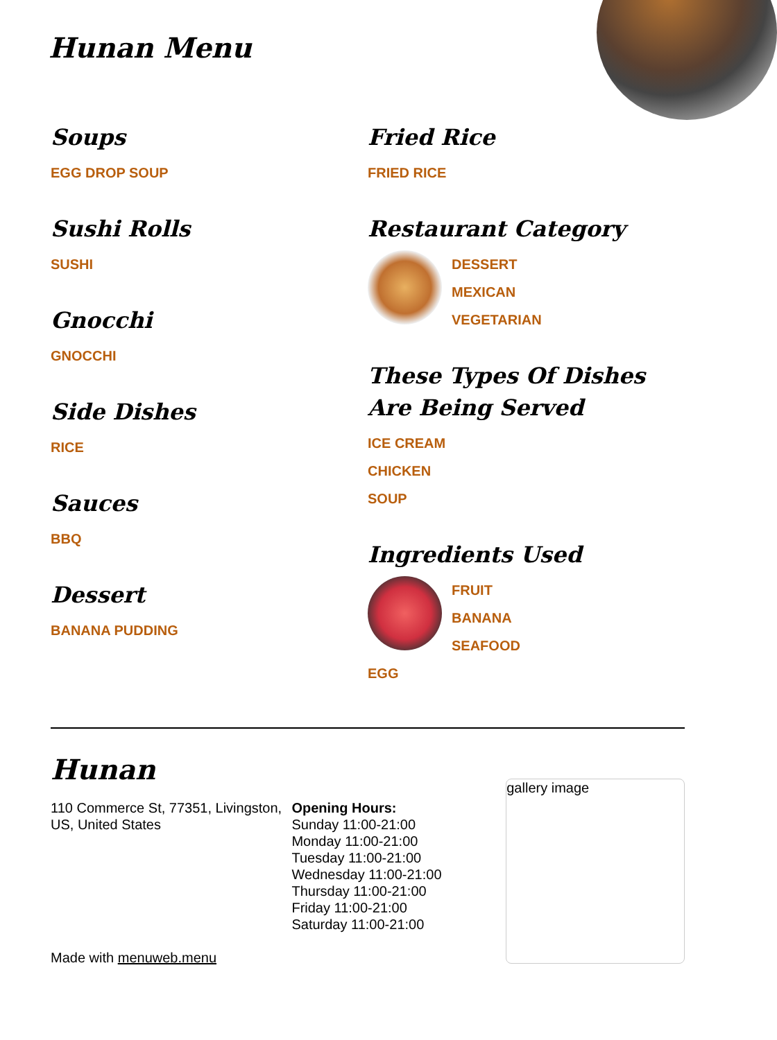Hunan Menu
Soups
EGG DROP SOUP
Sushi Rolls
SUSHI
Gnocchi
GNOCCHI
Side Dishes
RICE
Sauces
BBQ
Dessert
BANANA PUDDING
Fried Rice
FRIED RICE
Restaurant Category
DESSERT
MEXICAN
VEGETARIAN
These Types Of Dishes Are Being Served
ICE CREAM
CHICKEN
SOUP
Ingredients Used
FRUIT
BANANA
SEAFOOD
EGG
Hunan
110 Commerce St, 77351, Livingston, US, United States
Made with menuweb.menu
Opening Hours:
Sunday 11:00-21:00
Monday 11:00-21:00
Tuesday 11:00-21:00
Wednesday 11:00-21:00
Thursday 11:00-21:00
Friday 11:00-21:00
Saturday 11:00-21:00
gallery image